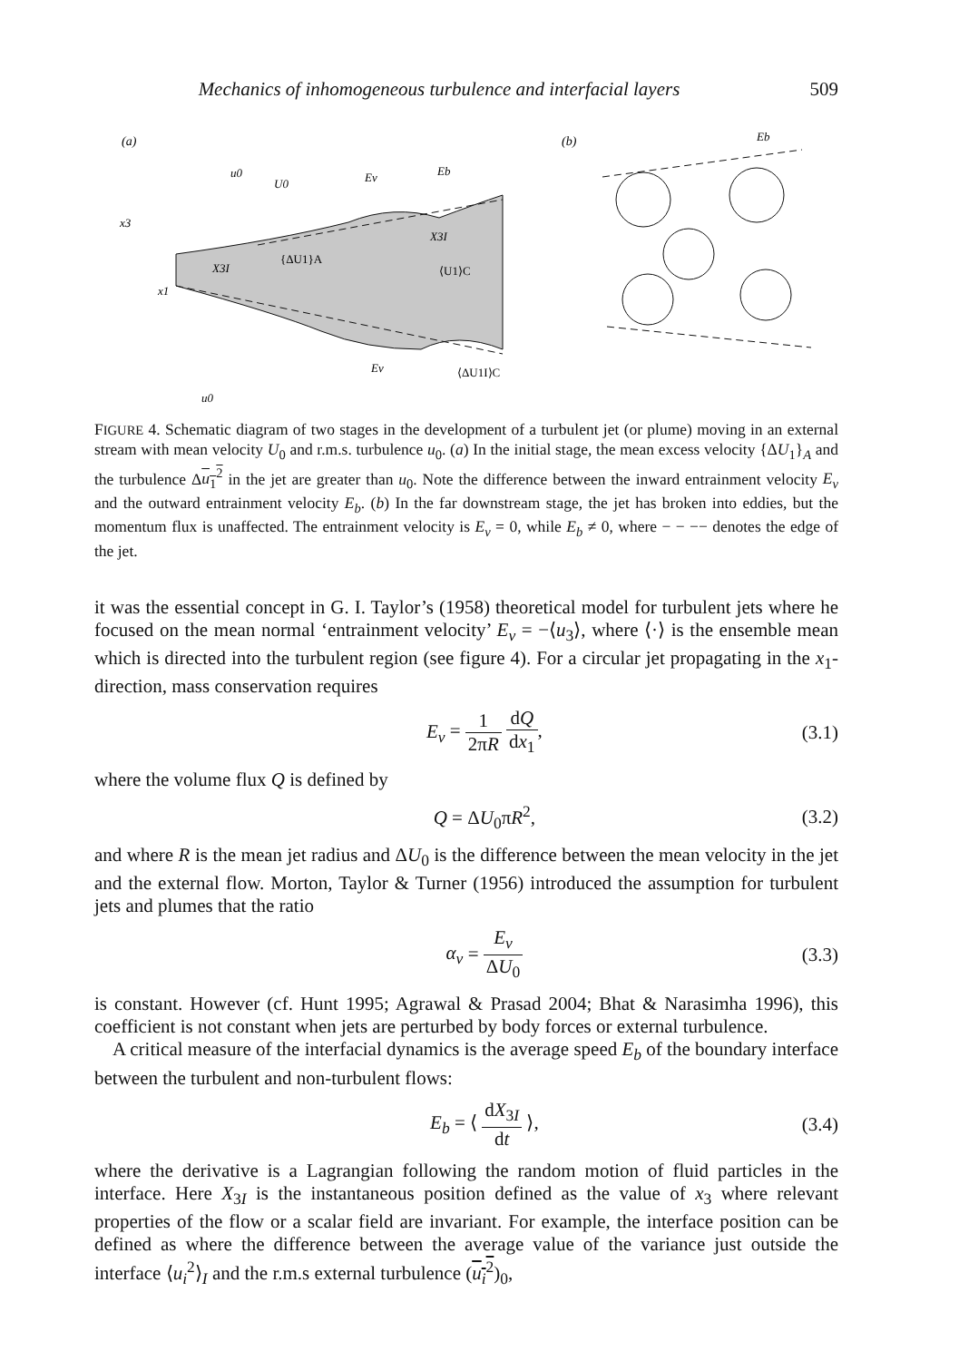Mechanics of inhomogeneous turbulence and interfacial layers 509
(a)
(b)
u0
U0
Ev
Eb
Eb
x3
x1
X3I
{ΔU1}A
X3I
⟨U1⟩C
Ev
⟨ΔU1I⟩C
u0
FIGURE 4. Schematic diagram of two stages in the development of a turbulent jet (or plume) moving in an external stream with mean velocity U<sub>0</sub> and r.m.s. turbulence u<sub>0</sub>. (a) In the initial stage, the mean excess velocity {ΔU<sub>1</sub>}<sub>A</sub> and the turbulence Δu<sub>1</sub><sup>2</sup> in the jet are greater than u<sub>0</sub>. Note the difference between the inward entrainment velocity E<sub>v</sub> and the outward entrainment velocity E<sub>b</sub>. (b) In the far downstream stage, the jet has broken into eddies, but the momentum flux is unaffected. The entrainment velocity is E<sub>v</sub> = 0, while E<sub>b</sub> ≠ 0, where − − −− denotes the edge of the jet.
it was the essential concept in G. I. Taylor’s (1958) theoretical model for turbulent jets where he focused on the mean normal ‘entrainment velocity’ E<sub>v</sub> = −⟨u<sub>3</sub>⟩, where ⟨·⟩ is the ensemble mean which is directed into the turbulent region (see figure 4). For a circular jet propagating in the x<sub>1</sub>-direction, mass conservation requires
E<sub>v</sub> = 1 2πR dQ dx<sub>1</sub>, (3.1)
where the volume flux Q is defined by
Q = ΔU<sub>0</sub>πR<sup>2</sup>, (3.2)
and where R is the mean jet radius and ΔU<sub>0</sub> is the difference between the mean velocity in the jet and the external flow. Morton, Taylor & Turner (1956) introduced the assumption for turbulent jets and plumes that the ratio
α<sub>v</sub> = E<sub>v</sub> ΔU<sub>0</sub> (3.3)
is constant. However (cf. Hunt 1995; Agrawal & Prasad 2004; Bhat & Narasimha 1996), this coefficient is not constant when jets are perturbed by body forces or external turbulence.
A critical measure of the interfacial dynamics is the average speed E<sub>b</sub> of the boundary interface between the turbulent and non-turbulent flows:
E<sub>b</sub> = ⟨ dX<sub>3I</sub> dt ⟩, (3.4)
where the derivative is a Lagrangian following the random motion of fluid particles in the interface. Here X<sub>3I</sub> is the instantaneous position defined as the value of x<sub>3</sub> where relevant properties of the flow or a scalar field are invariant. For example, the interface position can be defined as where the difference between the average value of the variance just outside the interface ⟨u<sub>i</sub><sup>2</sup>⟩<sub>I</sub> and the r.m.s external turbulence (u<sub>i</sub><sup>2</sup>)<sub>0</sub>,